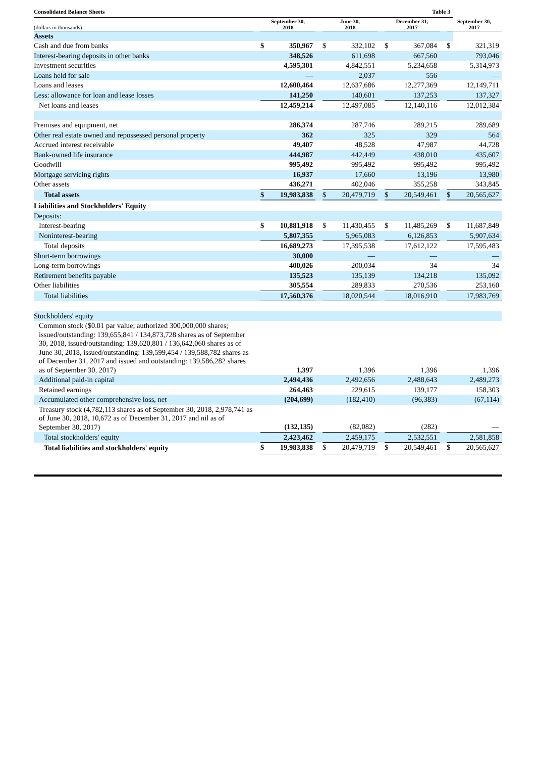| Consolidated Balance Sheets | Table 3 | | | | | | | | | | | |
| (dollars in thousands) | | September 30, 2018 | | | June 30, 2018 | | | December 31, 2017 | | | September 30, 2017 | |
| Assets | | | | | | | | | | | | |
| Cash and due from banks | | $ | 350,967 | | $ | 332,102 | | $ | 367,084 | | $ | 321,319 |
| Interest-bearing deposits in other banks | | | 348,526 | | | 611,698 | | | 667,560 | | | 793,046 |
| Investment securities | | | 4,595,301 | | | 4,842,551 | | | 5,234,658 | | | 5,314,973 |
| Loans held for sale | | | — | | | 2,037 | | | 556 | | | — |
| Loans and leases | | | 12,600,464 | | | 12,637,686 | | | 12,277,369 | | | 12,149,711 |
| Less: allowance for loan and lease losses | | | 141,250 | | | 140,601 | | | 137,253 | | | 137,327 |
| Net loans and leases | | | 12,459,214 | | | 12,497,085 | | | 12,140,116 | | | 12,012,384 |
| Premises and equipment, net | | | 286,374 | | | 287,746 | | | 289,215 | | | 289,689 |
| Other real estate owned and repossessed personal property | | | 362 | | | 325 | | | 329 | | | 564 |
| Accrued interest receivable | | | 49,407 | | | 48,528 | | | 47,987 | | | 44,728 |
| Bank-owned life insurance | | | 444,987 | | | 442,449 | | | 438,010 | | | 435,607 |
| Goodwill | | | 995,492 | | | 995,492 | | | 995,492 | | | 995,492 |
| Mortgage servicing rights | | | 16,937 | | | 17,660 | | | 13,196 | | | 13,980 |
| Other assets | | | 436,271 | | | 402,046 | | | 355,258 | | | 343,845 |
| Total assets | | $ | 19,983,838 | | $ | 20,479,719 | | $ | 20,549,461 | | $ | 20,565,627 |
| Liabilities and Stockholders' Equity | | | | | | | | | | | | |
| Deposits: | | | | | | | | | | | | |
| Interest-bearing | | $ | 10,881,918 | | $ | 11,430,455 | | $ | 11,485,269 | | $ | 11,687,849 |
| Noninterest-bearing | | | 5,807,355 | | | 5,965,083 | | | 6,126,853 | | | 5,907,634 |
| Total deposits | | | 16,689,273 | | | 17,395,538 | | | 17,612,122 | | | 17,595,483 |
| Short-term borrowings | | | 30,000 | | | — | | | — | | | — |
| Long-term borrowings | | | 400,026 | | | 200,034 | | | 34 | | | 34 |
| Retirement benefits payable | | | 135,523 | | | 135,139 | | | 134,218 | | | 135,092 |
| Other liabilities | | | 305,554 | | | 289,833 | | | 270,536 | | | 253,160 |
| Total liabilities | | | 17,560,376 | | | 18,020,544 | | | 18,016,910 | | | 17,983,769 |
| Stockholders' equity | | | | | | | | | | | | |
| Common stock ($0.01 par value; authorized 300,000,000 shares; issued/outstanding: 139,655,841 / 134,873,728 shares as of September 30, 2018, issued/outstanding: 139,620,801 / 136,642,060 shares as of June 30, 2018, issued/outstanding: 139,599,454 / 139,588,782 shares as of December 31, 2017 and issued and outstanding: 139,586,282 shares as of September 30, 2017) | | | 1,397 | | | 1,396 | | | 1,396 | | | 1,396 |
| Additional paid-in capital | | | 2,494,436 | | | 2,492,656 | | | 2,488,643 | | | 2,489,273 |
| Retained earnings | | | 264,463 | | | 229,615 | | | 139,177 | | | 158,303 |
| Accumulated other comprehensive loss, net | | | (204,699) | | | (182,410) | | | (96,383) | | | (67,114) |
| Treasury stock (4,782,113 shares as of September 30, 2018, 2,978,741 as of June 30, 2018, 10,672 as of December 31, 2017 and nil as of September 30, 2017) | | | (132,135) | | | (82,082) | | | (282) | | | — |
| Total stockholders' equity | | | 2,423,462 | | | 2,459,175 | | | 2,532,551 | | | 2,581,858 |
| Total liabilities and stockholders' equity | | $ | 19,983,838 | | $ | 20,479,719 | | $ | 20,549,461 | | $ | 20,565,627 |